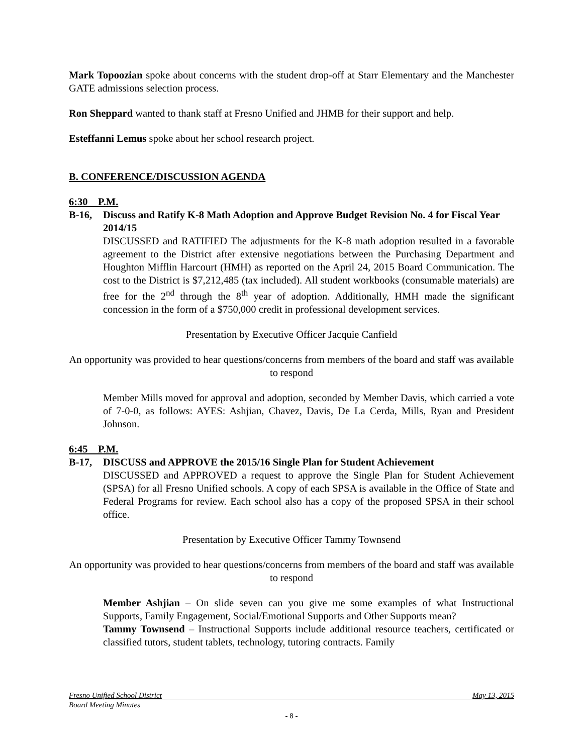Mark Topoozian spoke about concerns with the student drop-off at Starr Elementary and the Manchester GATE admissions selection process.
Ron Sheppard wanted to thank staff at Fresno Unified and JHMB for their support and help.
Esteffanni Lemus spoke about her school research project.
B. CONFERENCE/DISCUSSION AGENDA
6:30 P.M.
B-16, Discuss and Ratify K-8 Math Adoption and Approve Budget Revision No. 4 for Fiscal Year 2014/15
DISCUSSED and RATIFIED The adjustments for the K-8 math adoption resulted in a favorable agreement to the District after extensive negotiations between the Purchasing Department and Houghton Mifflin Harcourt (HMH) as reported on the April 24, 2015 Board Communication. The cost to the District is $7,212,485 (tax included). All student workbooks (consumable materials) are free for the 2<sup>nd</sup> through the 8<sup>th</sup> year of adoption. Additionally, HMH made the significant concession in the form of a $750,000 credit in professional development services.
Presentation by Executive Officer Jacquie Canfield
An opportunity was provided to hear questions/concerns from members of the board and staff was available to respond
Member Mills moved for approval and adoption, seconded by Member Davis, which carried a vote of 7-0-0, as follows: AYES: Ashjian, Chavez, Davis, De La Cerda, Mills, Ryan and President Johnson.
6:45 P.M.
B-17, DISCUSS and APPROVE the 2015/16 Single Plan for Student Achievement
DISCUSSED and APPROVED a request to approve the Single Plan for Student Achievement (SPSA) for all Fresno Unified schools. A copy of each SPSA is available in the Office of State and Federal Programs for review. Each school also has a copy of the proposed SPSA in their school office.
Presentation by Executive Officer Tammy Townsend
An opportunity was provided to hear questions/concerns from members of the board and staff was available to respond
Member Ashjian – On slide seven can you give me some examples of what Instructional Supports, Family Engagement, Social/Emotional Supports and Other Supports mean?
Tammy Townsend – Instructional Supports include additional resource teachers, certificated or classified tutors, student tablets, technology, tutoring contracts. Family
Fresno Unified School District May 13, 2015
Board Meeting Minutes
- 8 -